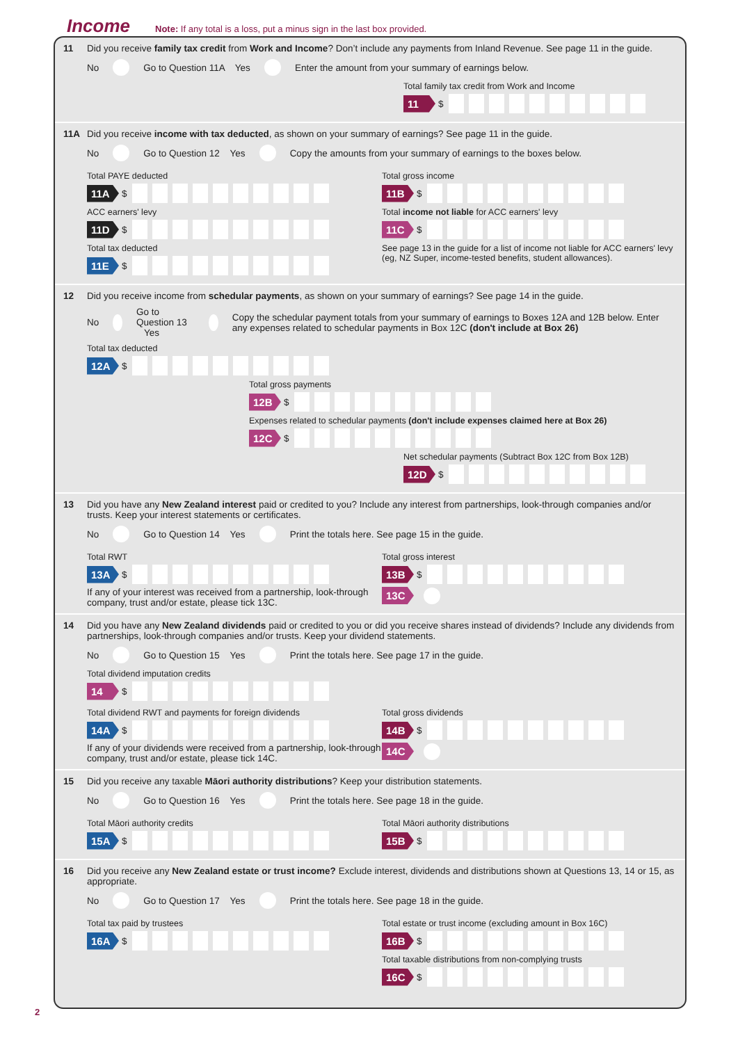Income
Note: If any total is a loss, put a minus sign in the last box provided.
11 Did you receive family tax credit from Work and Income? Don’t include any payments from Inland Revenue. See page 11 in the guide.
No Go to Question 11A Yes Enter the amount from your summary of earnings below.
Total family tax credit from Work and Income
11 $
11A Did you receive income with tax deducted, as shown on your summary of earnings? See page 11 in the guide.
No Go to Question 12 Yes Copy the amounts from your summary of earnings to the boxes below.
Total PAYE deducted
11A $
ACC earners' levy
11D $
Total tax deducted
11E $
Total gross income
11B $
Total income not liable for ACC earners' levy
11C $
See page 13 in the guide for a list of income not liable for ACC earners' levy (eg, NZ Super, income-tested benefits, student allowances).
12 Did you receive income from schedular payments, as shown on your summary of earnings? See page 14 in the guide.
No Go to Question 13 Yes Copy the schedular payment totals from your summary of earnings to Boxes 12A and 12B below. Enter any expenses related to schedular payments in Box 12C (don't include at Box 26)
Total tax deducted
12A $
Total gross payments
12B $
Expenses related to schedular payments (don't include expenses claimed here at Box 26)
12C $
Net schedular payments (Subtract Box 12C from Box 12B)
12D $
13 Did you have any New Zealand interest paid or credited to you? Include any interest from partnerships, look-through companies and/or trusts. Keep your interest statements or certificates.
No Go to Question 14 Yes Print the totals here. See page 15 in the guide.
Total RWT
13A $
If any of your interest was received from a partnership, look-through company, trust and/or estate, please tick 13C.
Total gross interest
13B $
13C
14 Did you have any New Zealand dividends paid or credited to you or did you receive shares instead of dividends? Include any dividends from partnerships, look-through companies and/or trusts. Keep your dividend statements.
No Go to Question 15 Yes Print the totals here. See page 17 in the guide.
Total dividend imputation credits
14 $
Total dividend RWT and payments for foreign dividends
14A $
If any of your dividends were received from a partnership, look-through company, trust and/or estate, please tick 14C.
Total gross dividends
14B $
14C
15 Did you receive any taxable Māori authority distributions? Keep your distribution statements.
No Go to Question 16 Yes Print the totals here. See page 18 in the guide.
Total Māori authority credits
15A $
Total Māori authority distributions
15B $
16 Did you receive any New Zealand estate or trust income? Exclude interest, dividends and distributions shown at Questions 13, 14 or 15, as appropriate.
No Go to Question 17 Yes Print the totals here. See page 18 in the guide.
Total tax paid by trustees
16A $
Total estate or trust income (excluding amount in Box 16C)
16B $
Total taxable distributions from non-complying trusts
16C $
2